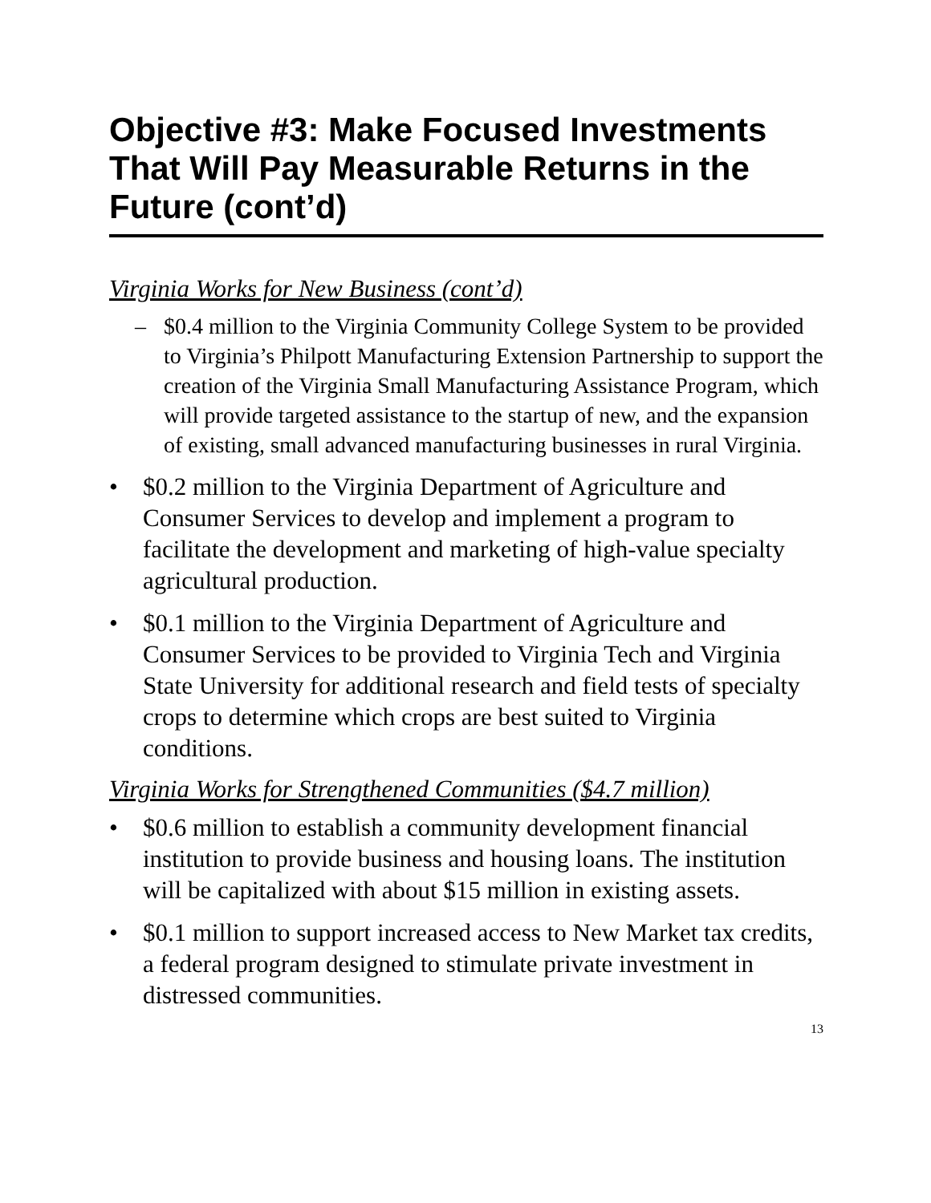Objective #3: Make Focused Investments That Will Pay Measurable Returns in the Future (cont’d)
Virginia Works for New Business (cont’d)
– $0.4 million to the Virginia Community College System to be provided to Virginia’s Philpott Manufacturing Extension Partnership to support the creation of the Virginia Small Manufacturing Assistance Program, which will provide targeted assistance to the startup of new, and the expansion of existing, small advanced manufacturing businesses in rural Virginia.
• $0.2 million to the Virginia Department of Agriculture and Consumer Services to develop and implement a program to facilitate the development and marketing of high-value specialty agricultural production.
• $0.1 million to the Virginia Department of Agriculture and Consumer Services to be provided to Virginia Tech and Virginia State University for additional research and field tests of specialty crops to determine which crops are best suited to Virginia conditions.
Virginia Works for Strengthened Communities ($4.7 million)
• $0.6 million to establish a community development financial institution to provide business and housing loans. The institution will be capitalized with about $15 million in existing assets.
• $0.1 million to support increased access to New Market tax credits, a federal program designed to stimulate private investment in distressed communities.
13